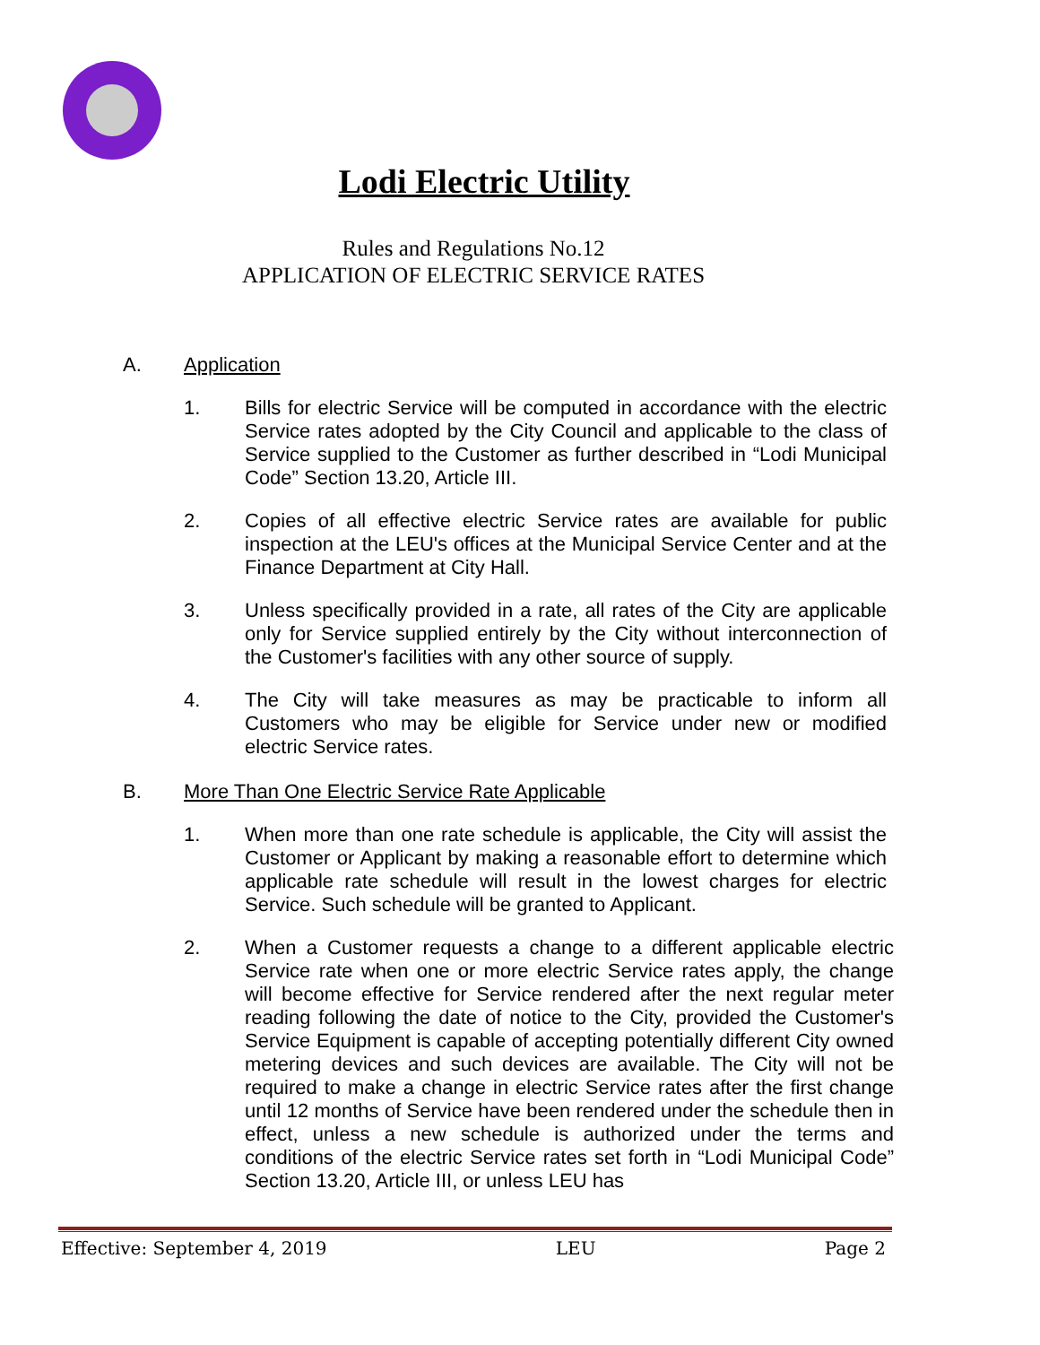Lodi Electric Utility
Rules and Regulations No.12
APPLICATION OF ELECTRIC SERVICE RATES
A. Application
1. Bills for electric Service will be computed in accordance with the electric Service rates adopted by the City Council and applicable to the class of Service supplied to the Customer as further described in “Lodi Municipal Code” Section 13.20, Article III.
2. Copies of all effective electric Service rates are available for public inspection at the LEU's offices at the Municipal Service Center and at the Finance Department at City Hall.
3. Unless specifically provided in a rate, all rates of the City are applicable only for Service supplied entirely by the City without interconnection of the Customer's facilities with any other source of supply.
4. The City will take measures as may be practicable to inform all Customers who may be eligible for Service under new or modified electric Service rates.
B. More Than One Electric Service Rate Applicable
1. When more than one rate schedule is applicable, the City will assist the Customer or Applicant by making a reasonable effort to determine which applicable rate schedule will result in the lowest charges for electric Service. Such schedule will be granted to Applicant.
2. When a Customer requests a change to a different applicable electric Service rate when one or more electric Service rates apply, the change will become effective for Service rendered after the next regular meter reading following the date of notice to the City, provided the Customer's Service Equipment is capable of accepting potentially different City owned metering devices and such devices are available. The City will not be required to make a change in electric Service rates after the first change until 12 months of Service have been rendered under the schedule then in effect, unless a new schedule is authorized under the terms and conditions of the electric Service rates set forth in “Lodi Municipal Code” Section 13.20, Article III, or unless LEU has
Effective: September 4, 2019 LEU Page 2